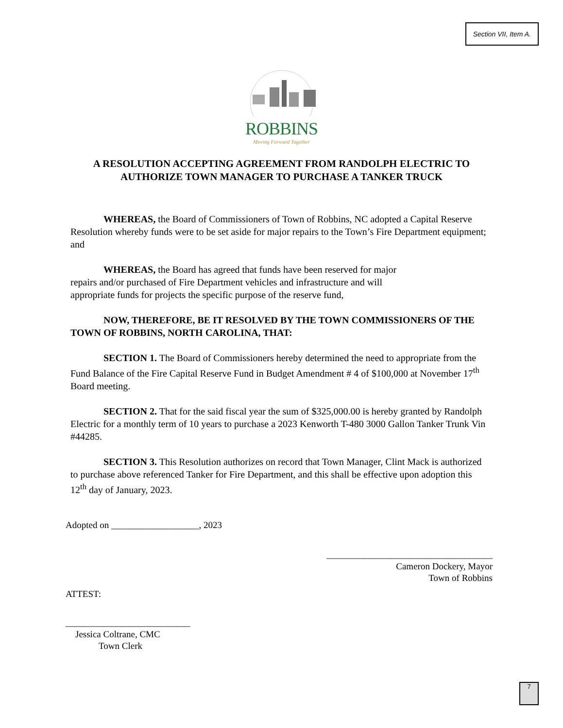Section VII, Item A.
ROBBINS
Moving Forward Together
A RESOLUTION ACCEPTING AGREEMENT FROM RANDOLPH ELECTRIC TO AUTHORIZE TOWN MANAGER TO PURCHASE A TANKER TRUCK
WHEREAS, the Board of Commissioners of Town of Robbins, NC adopted a Capital Reserve Resolution whereby funds were to be set aside for major repairs to the Town’s Fire Department equipment; and
WHEREAS, the Board has agreed that funds have been reserved for major
repairs and/or purchased of Fire Department vehicles and infrastructure and will
appropriate funds for projects the specific purpose of the reserve fund,
NOW, THEREFORE, BE IT RESOLVED BY THE TOWN COMMISSIONERS OF THE TOWN OF ROBBINS, NORTH CAROLINA, THAT:
SECTION 1. The Board of Commissioners hereby determined the need to appropriate from the Fund Balance of the Fire Capital Reserve Fund in Budget Amendment # 4 of $100,000 at November 17<sup>th</sup> Board meeting.
SECTION 2. That for the said fiscal year the sum of $325,000.00 is hereby granted by Randolph Electric for a monthly term of 10 years to purchase a 2023 Kenworth T-480 3000 Gallon Tanker Trunk Vin #44285.
SECTION 3. This Resolution authorizes on record that Town Manager, Clint Mack is authorized to purchase above referenced Tanker for Fire Department, and this shall be effective upon adoption this 12<sup>th</sup> day of January, 2023.
Adopted on ___________________, 2023
____________________________________
Cameron Dockery, Mayor
Town of Robbins
ATTEST:
___________________________
Jessica Coltrane, CMC
Town Clerk
7